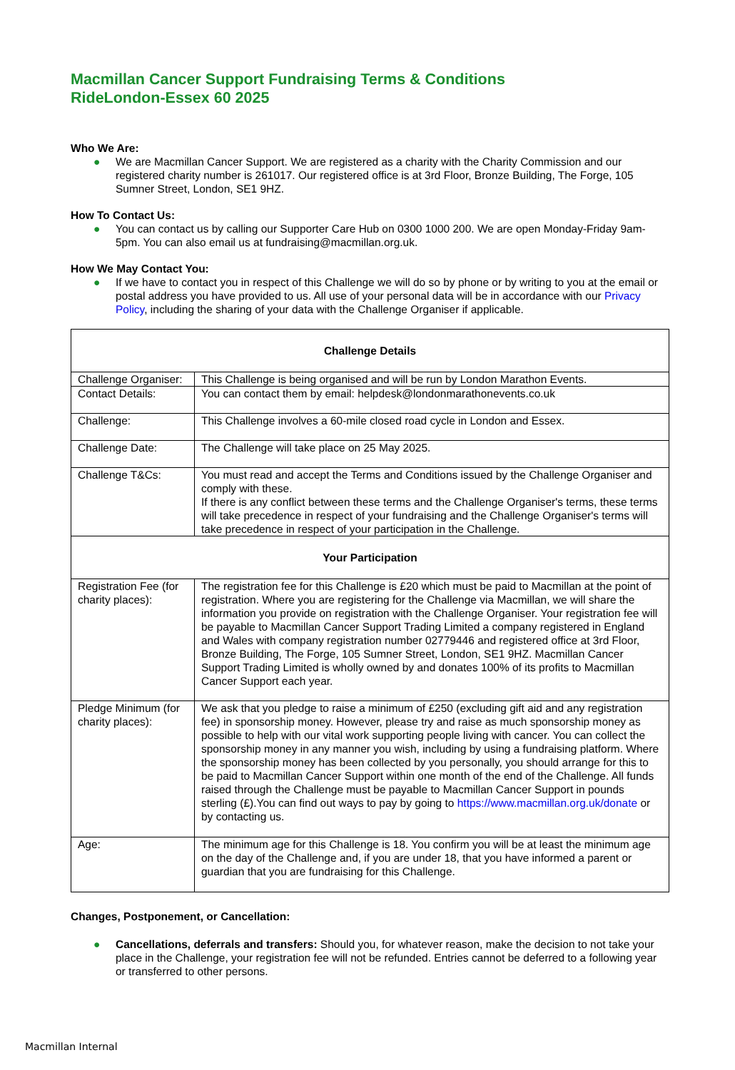Macmillan Cancer Support Fundraising Terms & Conditions
RideLondon-Essex 60 2025
Who We Are:
● We are Macmillan Cancer Support. We are registered as a charity with the Charity Commission and our registered charity number is 261017. Our registered office is at 3rd Floor, Bronze Building, The Forge, 105 Sumner Street, London, SE1 9HZ.
How To Contact Us:
● You can contact us by calling our Supporter Care Hub on 0300 1000 200. We are open Monday-Friday 9am-5pm. You can also email us at fundraising@macmillan.org.uk.
How We May Contact You:
● If we have to contact you in respect of this Challenge we will do so by phone or by writing to you at the email or postal address you have provided to us. All use of your personal data will be in accordance with our Privacy Policy, including the sharing of your data with the Challenge Organiser if applicable.
| Challenge Details | |
| --- | --- |
| Challenge Organiser: | This Challenge is being organised and will be run by London Marathon Events. |
| Contact Details: | You can contact them by email: helpdesk@londonmarathonevents.co.uk |
| Challenge: | This Challenge involves a 60-mile closed road cycle in London and Essex. |
| Challenge Date: | The Challenge will take place on 25 May 2025. |
| Challenge T&Cs: | You must read and accept the Terms and Conditions issued by the Challenge Organiser and comply with these. If there is any conflict between these terms and the Challenge Organiser's terms, these terms will take precedence in respect of your fundraising and the Challenge Organiser's terms will take precedence in respect of your participation in the Challenge. |
| Your Participation | |
| Registration Fee (for charity places): | The registration fee for this Challenge is £20 which must be paid to Macmillan at the point of registration. Where you are registering for the Challenge via Macmillan, we will share the information you provide on registration with the Challenge Organiser. Your registration fee will be payable to Macmillan Cancer Support Trading Limited a company registered in England and Wales with company registration number 02779446 and registered office at 3rd Floor, Bronze Building, The Forge, 105 Sumner Street, London, SE1 9HZ. Macmillan Cancer Support Trading Limited is wholly owned by and donates 100% of its profits to Macmillan Cancer Support each year. |
| Pledge Minimum (for charity places): | We ask that you pledge to raise a minimum of £250 (excluding gift aid and any registration fee) in sponsorship money. However, please try and raise as much sponsorship money as possible to help with our vital work supporting people living with cancer. You can collect the sponsorship money in any manner you wish, including by using a fundraising platform. Where the sponsorship money has been collected by you personally, you should arrange for this to be paid to Macmillan Cancer Support within one month of the end of the Challenge. All funds raised through the Challenge must be payable to Macmillan Cancer Support in pounds sterling (£).You can find out ways to pay by going to https://www.macmillan.org.uk/donate or by contacting us. |
| Age: | The minimum age for this Challenge is 18. You confirm you will be at least the minimum age on the day of the Challenge and, if you are under 18, that you have informed a parent or guardian that you are fundraising for this Challenge. |
Changes, Postponement, or Cancellation:
● Cancellations, deferrals and transfers: Should you, for whatever reason, make the decision to not take your place in the Challenge, your registration fee will not be refunded. Entries cannot be deferred to a following year or transferred to other persons.
Macmillan Internal